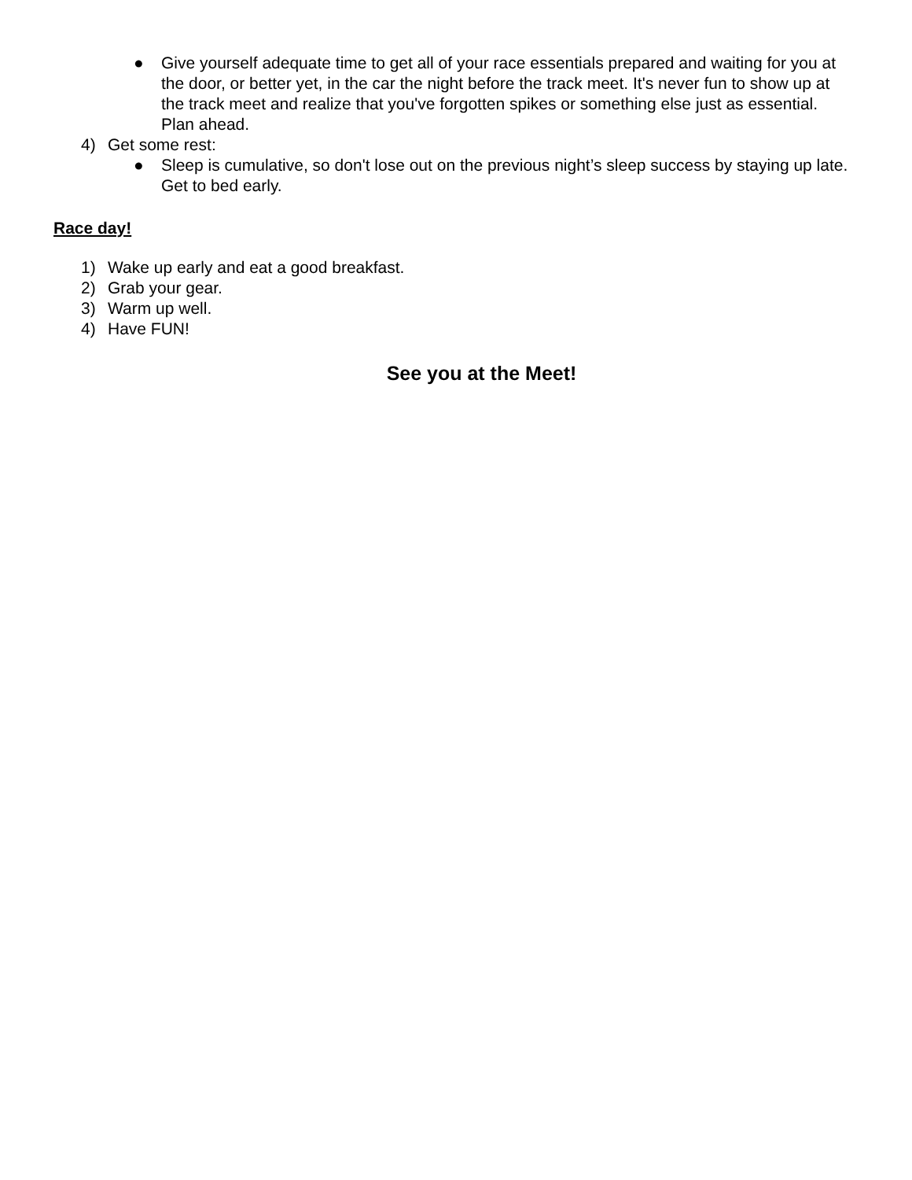● Give yourself adequate time to get all of your race essentials prepared and waiting for you at the door, or better yet, in the car the night before the track meet. It's never fun to show up at the track meet and realize that you've forgotten spikes or something else just as essential. Plan ahead.
4) Get some rest:
● Sleep is cumulative, so don't lose out on the previous night’s sleep success by staying up late. Get to bed early.
Race day!
1) Wake up early and eat a good breakfast.
2) Grab your gear.
3) Warm up well.
4) Have FUN!
See you at the Meet!